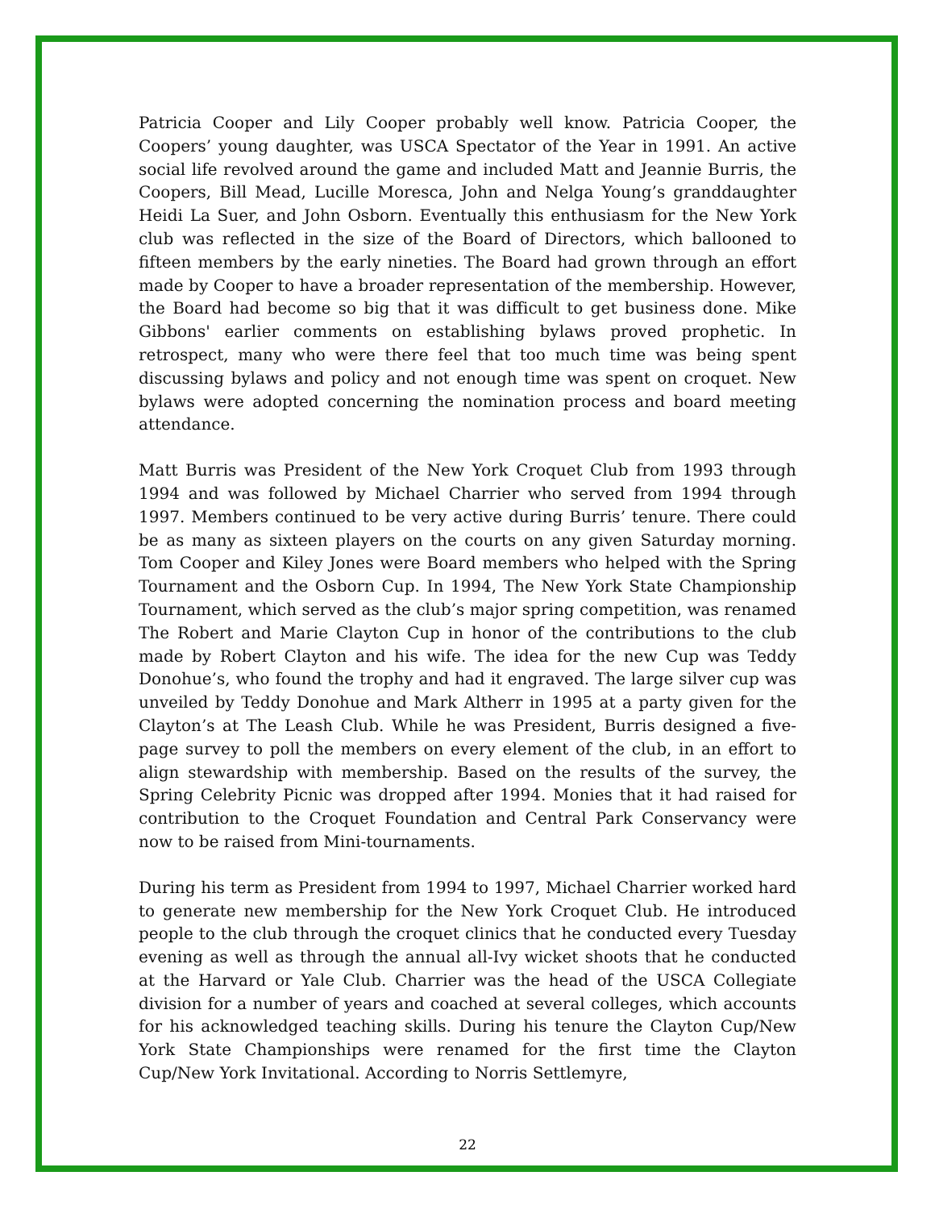Patricia Cooper and Lily Cooper probably well know. Patricia Cooper, the Coopers’ young daughter, was USCA Spectator of the Year in 1991. An active social life revolved around the game and included Matt and Jeannie Burris, the Coopers, Bill Mead, Lucille Moresca, John and Nelga Young’s granddaughter Heidi La Suer, and John Osborn. Eventually this enthusiasm for the New York club was reflected in the size of the Board of Directors, which ballooned to fifteen members by the early nineties. The Board had grown through an effort made by Cooper to have a broader representation of the membership. However, the Board had become so big that it was difficult to get business done. Mike Gibbons' earlier comments on establishing bylaws proved prophetic. In retrospect, many who were there feel that too much time was being spent discussing bylaws and policy and not enough time was spent on croquet. New bylaws were adopted concerning the nomination process and board meeting attendance.
Matt Burris was President of the New York Croquet Club from 1993 through 1994 and was followed by Michael Charrier who served from 1994 through 1997. Members continued to be very active during Burris’ tenure. There could be as many as sixteen players on the courts on any given Saturday morning. Tom Cooper and Kiley Jones were Board members who helped with the Spring Tournament and the Osborn Cup. In 1994, The New York State Championship Tournament, which served as the club’s major spring competition, was renamed The Robert and Marie Clayton Cup in honor of the contributions to the club made by Robert Clayton and his wife. The idea for the new Cup was Teddy Donohue’s, who found the trophy and had it engraved. The large silver cup was unveiled by Teddy Donohue and Mark Altherr in 1995 at a party given for the Clayton’s at The Leash Club. While he was President, Burris designed a five-page survey to poll the members on every element of the club, in an effort to align stewardship with membership. Based on the results of the survey, the Spring Celebrity Picnic was dropped after 1994. Monies that it had raised for contribution to the Croquet Foundation and Central Park Conservancy were now to be raised from Mini-tournaments.
During his term as President from 1994 to 1997, Michael Charrier worked hard to generate new membership for the New York Croquet Club. He introduced people to the club through the croquet clinics that he conducted every Tuesday evening as well as through the annual all-Ivy wicket shoots that he conducted at the Harvard or Yale Club. Charrier was the head of the USCA Collegiate division for a number of years and coached at several colleges, which accounts for his acknowledged teaching skills. During his tenure the Clayton Cup/New York State Championships were renamed for the first time the Clayton Cup/New York Invitational. According to Norris Settlemyre,
22